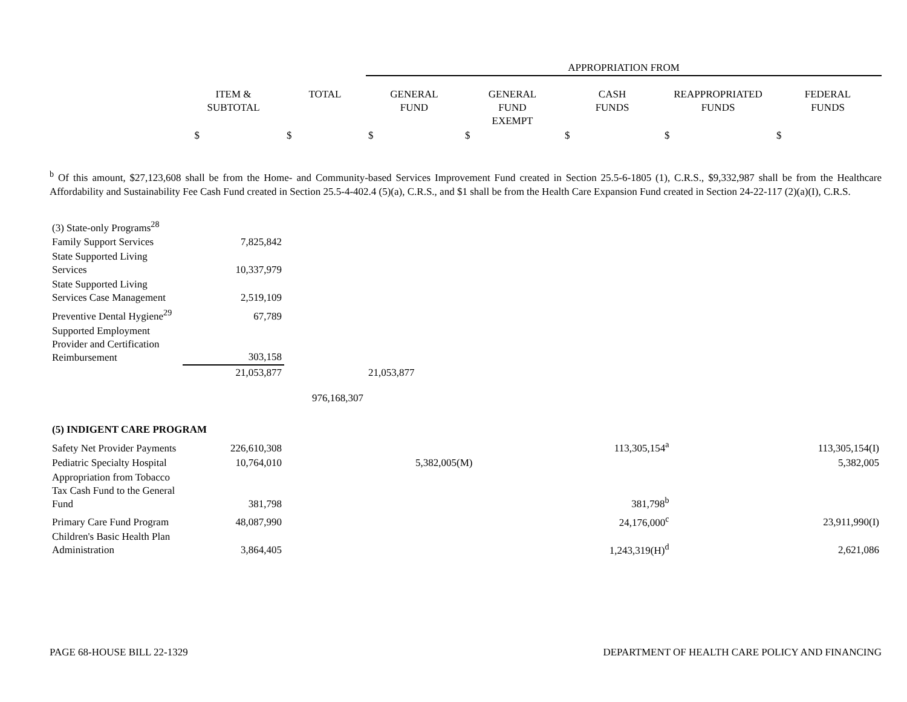| | | | APPROPRIATION FROM | | | | |
| --- | --- | --- | --- | --- | --- | --- | --- |
| | ITEM & SUBTOTAL | TOTAL | GENERAL FUND | GENERAL FUND EXEMPT | CASH FUNDS | REAPPROPRIATED FUNDS | FEDERAL FUNDS |
| | $ | $ | $ | $ | $ | $ | $ |
<sup>b</sup> Of this amount, $27,123,608 shall be from the Home- and Community-based Services Improvement Fund created in Section 25.5-6-1805 (1), C.R.S., $9,332,987 shall be from the Healthcare Affordability and Sustainability Fee Cash Fund created in Section 25.5-4-402.4 (5)(a), C.R.S., and $1 shall be from the Health Care Expansion Fund created in Section 24-22-117 (2)(a)(I), C.R.S.
| (3) State-only Programs<sup>28</sup> | | | | | | | |
| Family Support Services | 7,825,842 | | | | | | |
| State Supported Living Services | 10,337,979 | | | | | | |
| State Supported Living Services Case Management | 2,519,109 | | | | | | |
| Preventive Dental Hygiene<sup>29</sup> | 67,789 | | | | | | |
| Supported Employment Provider and Certification Reimbursement | 303,158 | | | | | | |
| | 21,053,877 | | 21,053,877 | | | | |
| | | 976,168,307 | | | | | |
| (5) INDIGENT CARE PROGRAM | | | | | | | |
| Safety Net Provider Payments | 226,610,308 | | | | 113,305,154<sup>a</sup> | | 113,305,154(I) |
| Pediatric Specialty Hospital | 10,764,010 | | 5,382,005(M) | | | | 5,382,005 |
| Appropriation from Tobacco Tax Cash Fund to the General Fund | 381,798 | | | | 381,798<sup>b</sup> | | |
| Primary Care Fund Program | 48,087,990 | | | | 24,176,000<sup>c</sup> | | 23,911,990(I) |
| Children's Basic Health Plan Administration | 3,864,405 | | | | 1,243,319(H)<sup>d</sup> | | 2,621,086 |
PAGE 68-HOUSE BILL 22-1329 DEPARTMENT OF HEALTH CARE POLICY AND FINANCING